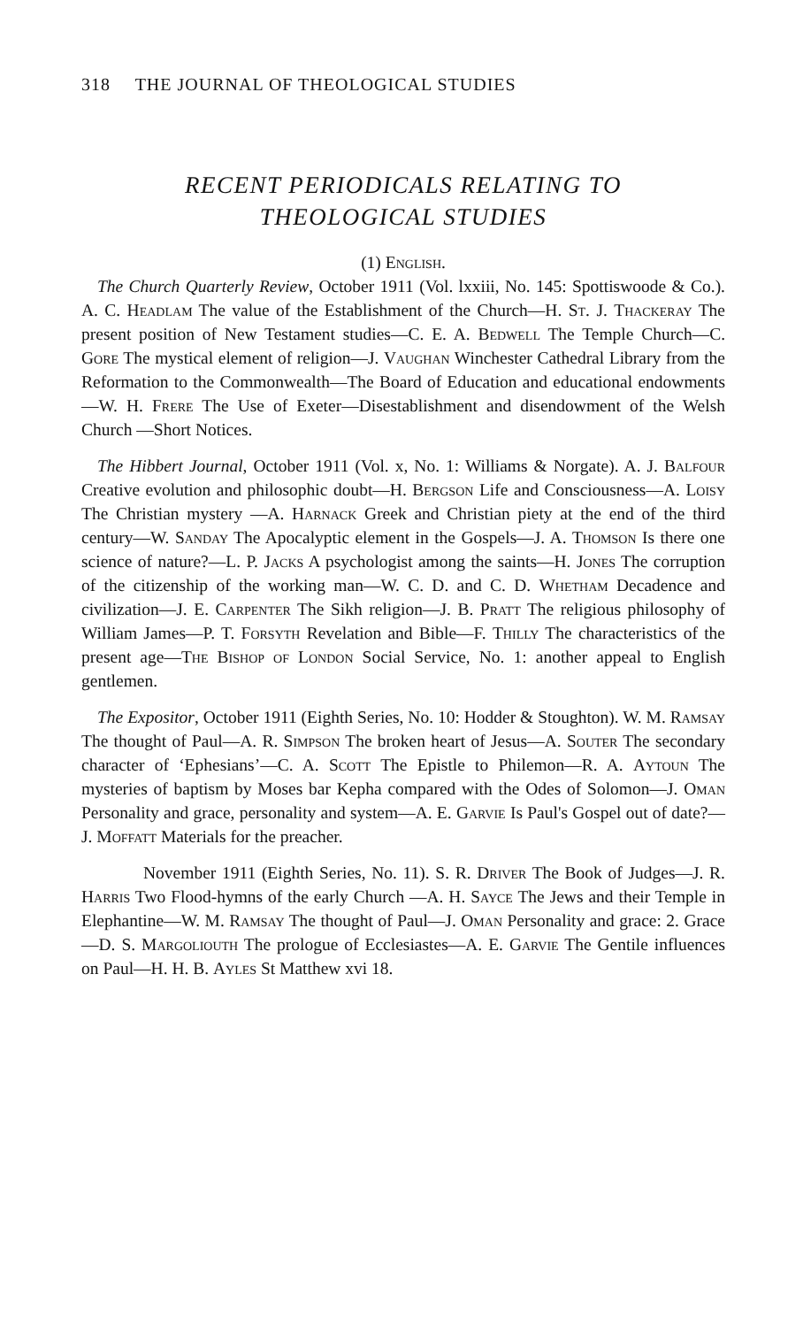318 THE JOURNAL OF THEOLOGICAL STUDIES
RECENT PERIODICALS RELATING TO
THEOLOGICAL STUDIES
(1) English.
The Church Quarterly Review, October 1911 (Vol. lxxiii, No. 145: Spottiswoode & Co.). A. C. Headlam The value of the Establishment of the Church—H. St. J. Thackeray The present position of New Testament studies—C. E. A. Bedwell The Temple Church—C. Gore The mystical element of religion—J. Vaughan Winchester Cathedral Library from the Reformation to the Commonwealth—The Board of Education and educational endowments—W. H. Frere The Use of Exeter—Disestablishment and disendowment of the Welsh Church —Short Notices.
The Hibbert Journal, October 1911 (Vol. x, No. 1: Williams & Norgate). A. J. Balfour Creative evolution and philosophic doubt—H. Bergson Life and Consciousness—A. Loisy The Christian mystery —A. Harnack Greek and Christian piety at the end of the third century—W. Sanday The Apocalyptic element in the Gospels—J. A. Thomson Is there one science of nature?—L. P. Jacks A psychologist among the saints—H. Jones The corruption of the citizenship of the working man—W. C. D. and C. D. Whetham Decadence and civilization—J. E. Carpenter The Sikh religion—J. B. Pratt The religious philosophy of William James—P. T. Forsyth Revelation and Bible—F. Thilly The characteristics of the present age—The Bishop of London Social Service, No. 1: another appeal to English gentlemen.
The Expositor, October 1911 (Eighth Series, No. 10: Hodder & Stoughton). W. M. Ramsay The thought of Paul—A. R. Simpson The broken heart of Jesus—A. Souter The secondary character of ‘Ephesians’—C. A. Scott The Epistle to Philemon—R. A. Aytoun The mysteries of baptism by Moses bar Kepha compared with the Odes of Solomon—J. Oman Personality and grace, personality and system—A. E. Garvie Is Paul's Gospel out of date?—J. Moffatt Materials for the preacher.
November 1911 (Eighth Series, No. 11). S. R. Driver The Book of Judges—J. R. Harris Two Flood-hymns of the early Church —A. H. Sayce The Jews and their Temple in Elephantine—W. M. Ramsay The thought of Paul—J. Oman Personality and grace: 2. Grace —D. S. Margoliouth The prologue of Ecclesiastes—A. E. Garvie The Gentile influences on Paul—H. H. B. Ayles St Matthew xvi 18.